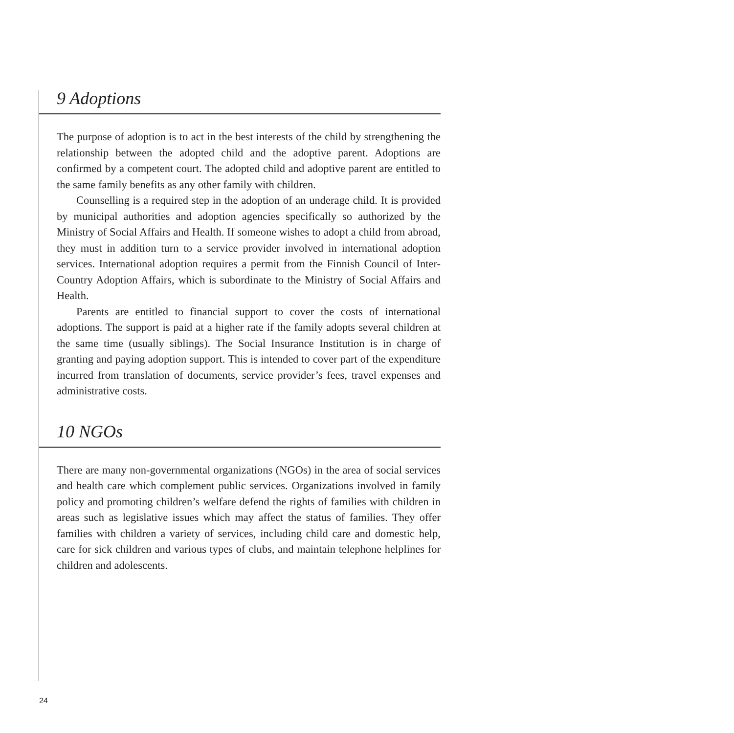9 Adoptions
The purpose of adoption is to act in the best interests of the child by strengthening the relationship between the adopted child and the adoptive parent. Adoptions are confirmed by a competent court. The adopted child and adoptive parent are entitled to the same family benefits as any other family with children.
Counselling is a required step in the adoption of an underage child. It is provided by municipal authorities and adoption agencies specifically so authorized by the Ministry of Social Affairs and Health. If someone wishes to adopt a child from abroad, they must in addition turn to a service provider involved in international adoption services. International adoption requires a permit from the Finnish Council of Inter-Country Adoption Affairs, which is subordinate to the Ministry of Social Affairs and Health.
Parents are entitled to financial support to cover the costs of international adoptions. The support is paid at a higher rate if the family adopts several children at the same time (usually siblings). The Social Insurance Institution is in charge of granting and paying adoption support. This is intended to cover part of the expenditure incurred from translation of documents, service provider’s fees, travel expenses and administrative costs.
10 NGOs
There are many non-governmental organizations (NGOs) in the area of social services and health care which complement public services. Organizations involved in family policy and promoting children’s welfare defend the rights of families with children in areas such as legislative issues which may affect the status of families. They offer families with children a variety of services, including child care and domestic help, care for sick children and various types of clubs, and maintain telephone helplines for children and adolescents.
24